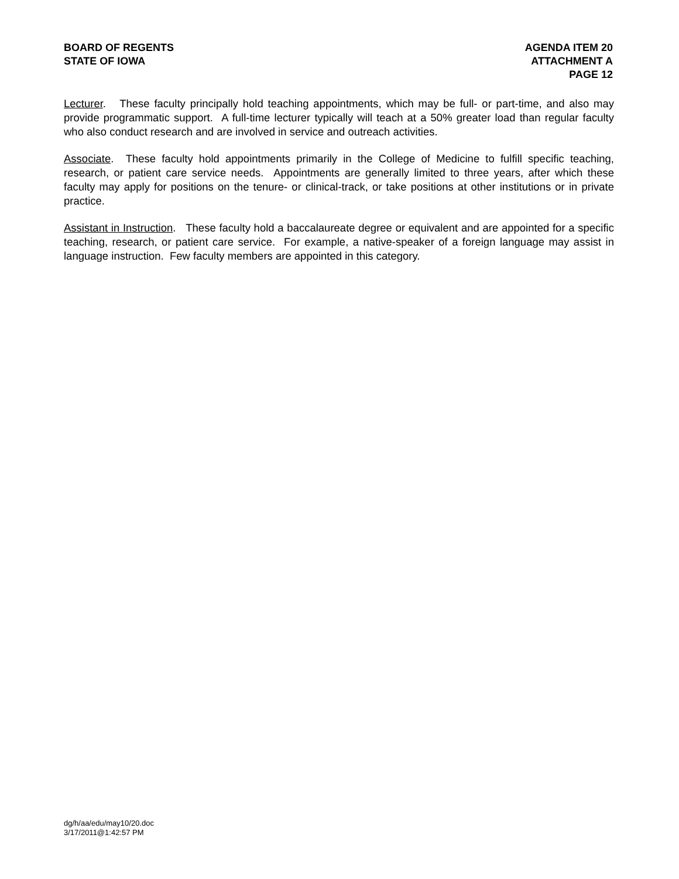BOARD OF REGENTS
STATE OF IOWA
AGENDA ITEM 20
ATTACHMENT A
PAGE 12
Lecturer. These faculty principally hold teaching appointments, which may be full- or part-time, and also may provide programmatic support. A full-time lecturer typically will teach at a 50% greater load than regular faculty who also conduct research and are involved in service and outreach activities.
Associate. These faculty hold appointments primarily in the College of Medicine to fulfill specific teaching, research, or patient care service needs. Appointments are generally limited to three years, after which these faculty may apply for positions on the tenure- or clinical-track, or take positions at other institutions or in private practice.
Assistant in Instruction. These faculty hold a baccalaureate degree or equivalent and are appointed for a specific teaching, research, or patient care service. For example, a native-speaker of a foreign language may assist in language instruction. Few faculty members are appointed in this category.
dg/h/aa/edu/may10/20.doc
3/17/2011@1:42:57 PM